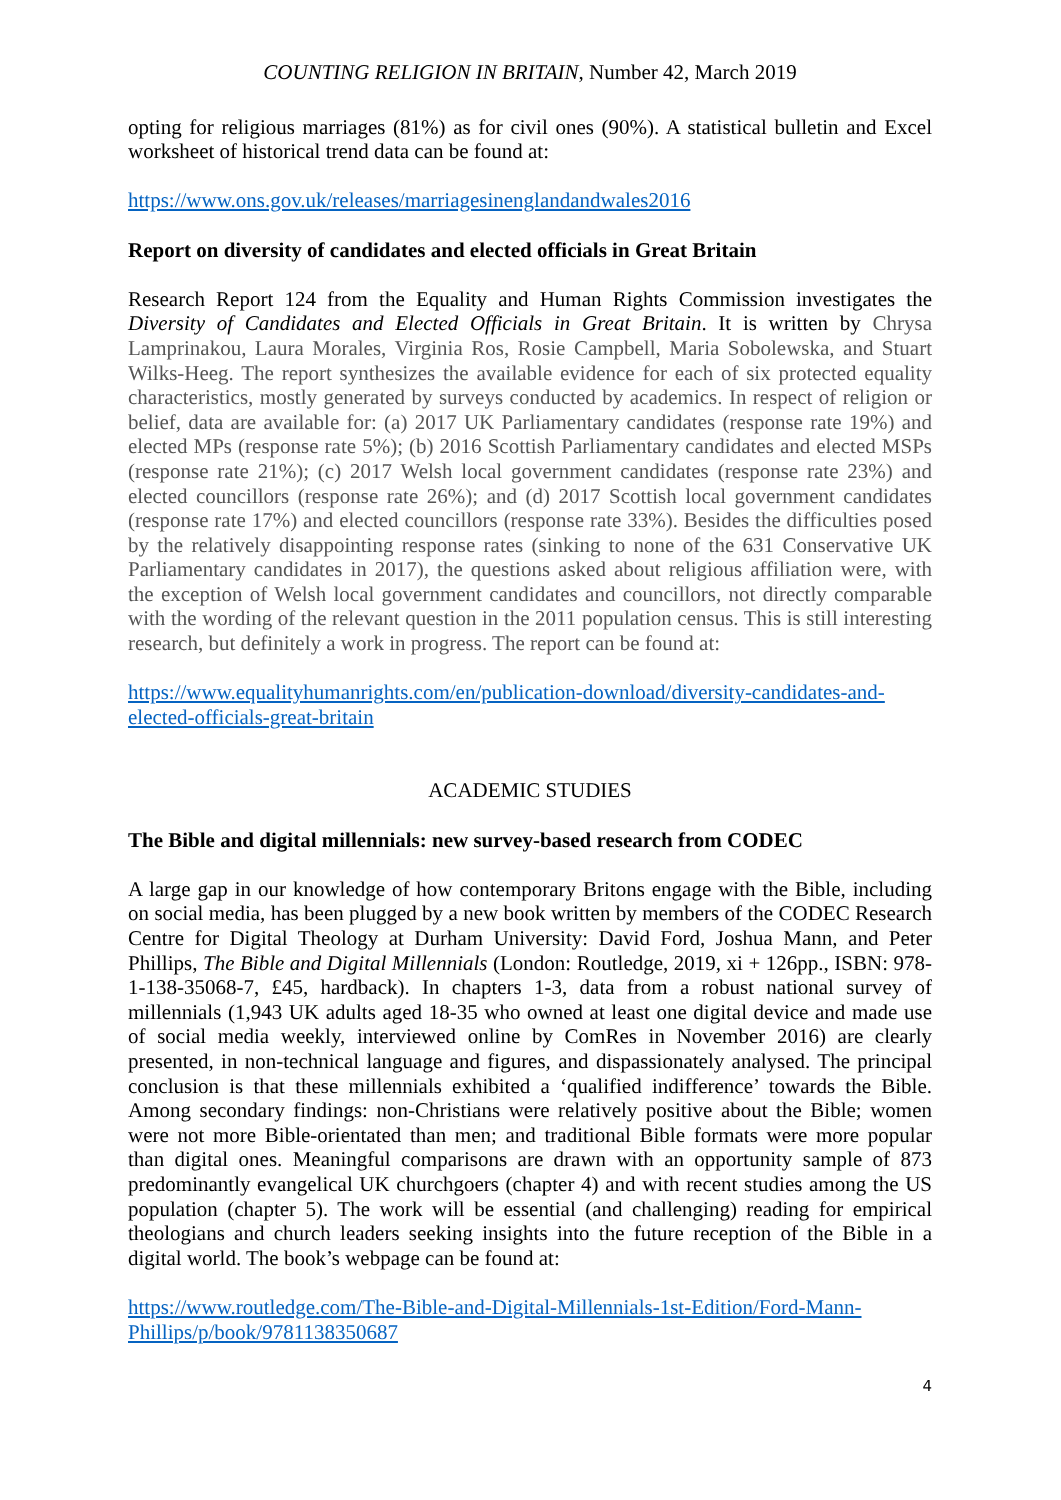COUNTING RELIGION IN BRITAIN, Number 42, March 2019
opting for religious marriages (81%) as for civil ones (90%). A statistical bulletin and Excel worksheet of historical trend data can be found at:
https://www.ons.gov.uk/releases/marriagesinenglandandwales2016
Report on diversity of candidates and elected officials in Great Britain
Research Report 124 from the Equality and Human Rights Commission investigates the Diversity of Candidates and Elected Officials in Great Britain. It is written by Chrysa Lamprinakou, Laura Morales, Virginia Ros, Rosie Campbell, Maria Sobolewska, and Stuart Wilks-Heeg. The report synthesizes the available evidence for each of six protected equality characteristics, mostly generated by surveys conducted by academics. In respect of religion or belief, data are available for: (a) 2017 UK Parliamentary candidates (response rate 19%) and elected MPs (response rate 5%); (b) 2016 Scottish Parliamentary candidates and elected MSPs (response rate 21%); (c) 2017 Welsh local government candidates (response rate 23%) and elected councillors (response rate 26%); and (d) 2017 Scottish local government candidates (response rate 17%) and elected councillors (response rate 33%). Besides the difficulties posed by the relatively disappointing response rates (sinking to none of the 631 Conservative UK Parliamentary candidates in 2017), the questions asked about religious affiliation were, with the exception of Welsh local government candidates and councillors, not directly comparable with the wording of the relevant question in the 2011 population census. This is still interesting research, but definitely a work in progress. The report can be found at:
https://www.equalityhumanrights.com/en/publication-download/diversity-candidates-and-elected-officials-great-britain
ACADEMIC STUDIES
The Bible and digital millennials: new survey-based research from CODEC
A large gap in our knowledge of how contemporary Britons engage with the Bible, including on social media, has been plugged by a new book written by members of the CODEC Research Centre for Digital Theology at Durham University: David Ford, Joshua Mann, and Peter Phillips, The Bible and Digital Millennials (London: Routledge, 2019, xi + 126pp., ISBN: 978-1-138-35068-7, £45, hardback). In chapters 1-3, data from a robust national survey of millennials (1,943 UK adults aged 18-35 who owned at least one digital device and made use of social media weekly, interviewed online by ComRes in November 2016) are clearly presented, in non-technical language and figures, and dispassionately analysed. The principal conclusion is that these millennials exhibited a ‘qualified indifference’ towards the Bible. Among secondary findings: non-Christians were relatively positive about the Bible; women were not more Bible-orientated than men; and traditional Bible formats were more popular than digital ones. Meaningful comparisons are drawn with an opportunity sample of 873 predominantly evangelical UK churchgoers (chapter 4) and with recent studies among the US population (chapter 5). The work will be essential (and challenging) reading for empirical theologians and church leaders seeking insights into the future reception of the Bible in a digital world. The book’s webpage can be found at:
https://www.routledge.com/The-Bible-and-Digital-Millennials-1st-Edition/Ford-Mann-Phillips/p/book/9781138350687
4